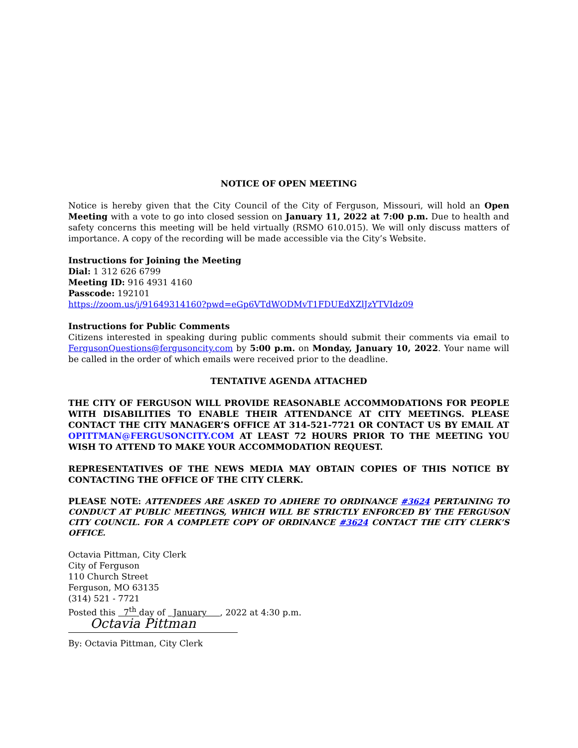NOTICE OF OPEN MEETING
Notice is hereby given that the City Council of the City of Ferguson, Missouri, will hold an Open Meeting with a vote to go into closed session on January 11, 2022 at 7:00 p.m. Due to health and safety concerns this meeting will be held virtually (RSMO 610.015). We will only discuss matters of importance. A copy of the recording will be made accessible via the City’s Website.
Instructions for Joining the Meeting
Dial: 1 312 626 6799
Meeting ID: 916 4931 4160
Passcode: 192101
https://zoom.us/j/91649314160?pwd=eGp6VTdWODMvT1FDUEdXZlJzYTVIdz09
Instructions for Public Comments
Citizens interested in speaking during public comments should submit their comments via email to FergusonQuestions@fergusoncity.com by 5:00 p.m. on Monday, January 10, 2022. Your name will be called in the order of which emails were received prior to the deadline.
TENTATIVE AGENDA ATTACHED
THE CITY OF FERGUSON WILL PROVIDE REASONABLE ACCOMMODATIONS FOR PEOPLE WITH DISABILITIES TO ENABLE THEIR ATTENDANCE AT CITY MEETINGS. PLEASE CONTACT THE CITY MANAGER’S OFFICE AT 314-521-7721 OR CONTACT US BY EMAIL AT OPITTMAN@FERGUSONCITY.COM AT LEAST 72 HOURS PRIOR TO THE MEETING YOU WISH TO ATTEND TO MAKE YOUR ACCOMMODATION REQUEST.
REPRESENTATIVES OF THE NEWS MEDIA MAY OBTAIN COPIES OF THIS NOTICE BY CONTACTING THE OFFICE OF THE CITY CLERK.
PLEASE NOTE: ATTENDEES ARE ASKED TO ADHERE TO ORDINANCE #3624 PERTAINING TO CONDUCT AT PUBLIC MEETINGS, WHICH WILL BE STRICTLY ENFORCED BY THE FERGUSON CITY COUNCIL. FOR A COMPLETE COPY OF ORDINANCE #3624 CONTACT THE CITY CLERK’S OFFICE.
Octavia Pittman, City Clerk
City of Ferguson
110 Church Street
Ferguson, MO 63135
(314) 521 - 7721
Posted this 7<sup>th</sup> day of January , 2022 at 4:30 p.m.
Octavia Pittman
By: Octavia Pittman, City Clerk